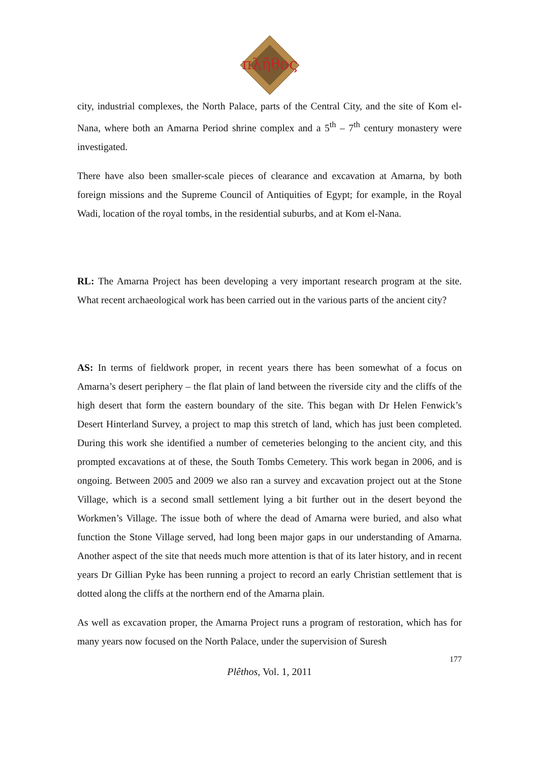πλῆθος
city, industrial complexes, the North Palace, parts of the Central City, and the site of Kom el-Nana, where both an Amarna Period shrine complex and a 5<sup>th</sup> – 7<sup>th</sup> century monastery were investigated.
There have also been smaller-scale pieces of clearance and excavation at Amarna, by both foreign missions and the Supreme Council of Antiquities of Egypt; for example, in the Royal Wadi, location of the royal tombs, in the residential suburbs, and at Kom el-Nana.
RL: The Amarna Project has been developing a very important research program at the site. What recent archaeological work has been carried out in the various parts of the ancient city?
AS: In terms of fieldwork proper, in recent years there has been somewhat of a focus on Amarna’s desert periphery – the flat plain of land between the riverside city and the cliffs of the high desert that form the eastern boundary of the site. This began with Dr Helen Fenwick’s Desert Hinterland Survey, a project to map this stretch of land, which has just been completed. During this work she identified a number of cemeteries belonging to the ancient city, and this prompted excavations at of these, the South Tombs Cemetery. This work began in 2006, and is ongoing. Between 2005 and 2009 we also ran a survey and excavation project out at the Stone Village, which is a second small settlement lying a bit further out in the desert beyond the Workmen’s Village. The issue both of where the dead of Amarna were buried, and also what function the Stone Village served, had long been major gaps in our understanding of Amarna. Another aspect of the site that needs much more attention is that of its later history, and in recent years Dr Gillian Pyke has been running a project to record an early Christian settlement that is dotted along the cliffs at the northern end of the Amarna plain.
As well as excavation proper, the Amarna Project runs a program of restoration, which has for many years now focused on the North Palace, under the supervision of Suresh
177
Plêthos, Vol. 1, 2011